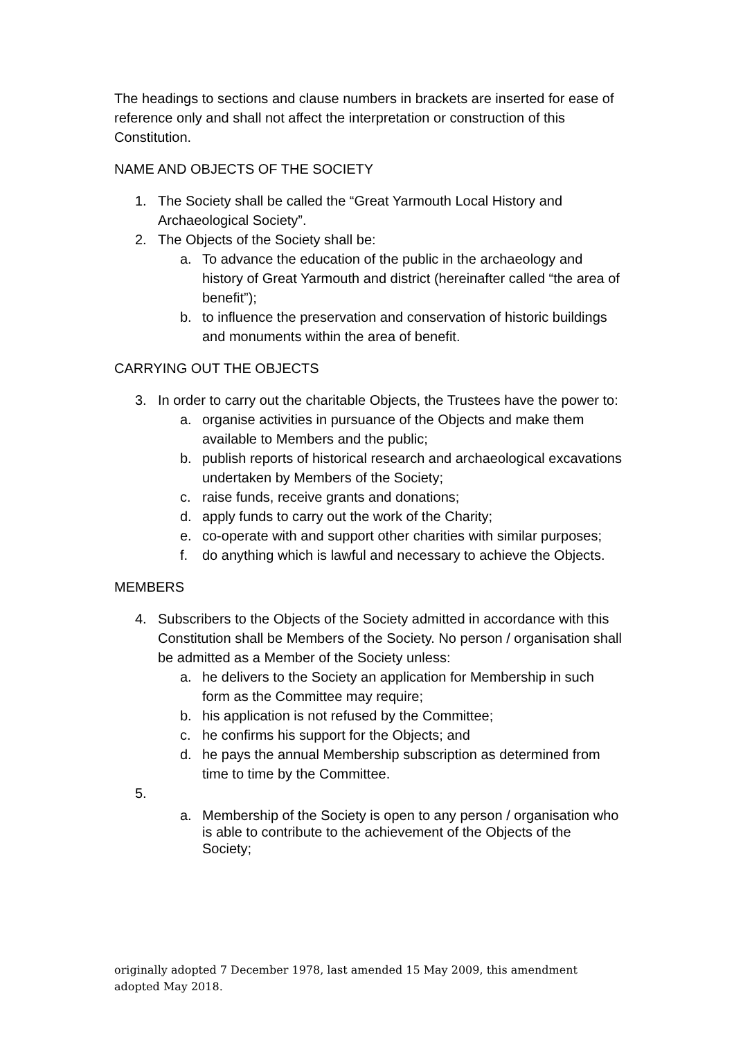The headings to sections and clause numbers in brackets are inserted for ease of reference only and shall not affect the interpretation or construction of this Constitution.
NAME AND OBJECTS OF THE SOCIETY
1. The Society shall be called the “Great Yarmouth Local History and Archaeological Society”.
2. The Objects of the Society shall be:
a. To advance the education of the public in the archaeology and history of Great Yarmouth and district (hereinafter called “the area of benefit”);
b. to influence the preservation and conservation of historic buildings and monuments within the area of benefit.
CARRYING OUT THE OBJECTS
3. In order to carry out the charitable Objects, the Trustees have the power to:
a. organise activities in pursuance of the Objects and make them available to Members and the public;
b. publish reports of historical research and archaeological excavations undertaken by Members of the Society;
c. raise funds, receive grants and donations;
d. apply funds to carry out the work of the Charity;
e. co-operate with and support other charities with similar purposes;
f. do anything which is lawful and necessary to achieve the Objects.
MEMBERS
4. Subscribers to the Objects of the Society admitted in accordance with this Constitution shall be Members of the Society. No person / organisation shall be admitted as a Member of the Society unless:
a. he delivers to the Society an application for Membership in such form as the Committee may require;
b. his application is not refused by the Committee;
c. he confirms his support for the Objects; and
d. he pays the annual Membership subscription as determined from time to time by the Committee.
5.
a. Membership of the Society is open to any person / organisation who is able to contribute to the achievement of the Objects of the Society;
originally adopted 7 December 1978, last amended 15 May 2009, this amendment adopted May 2018.